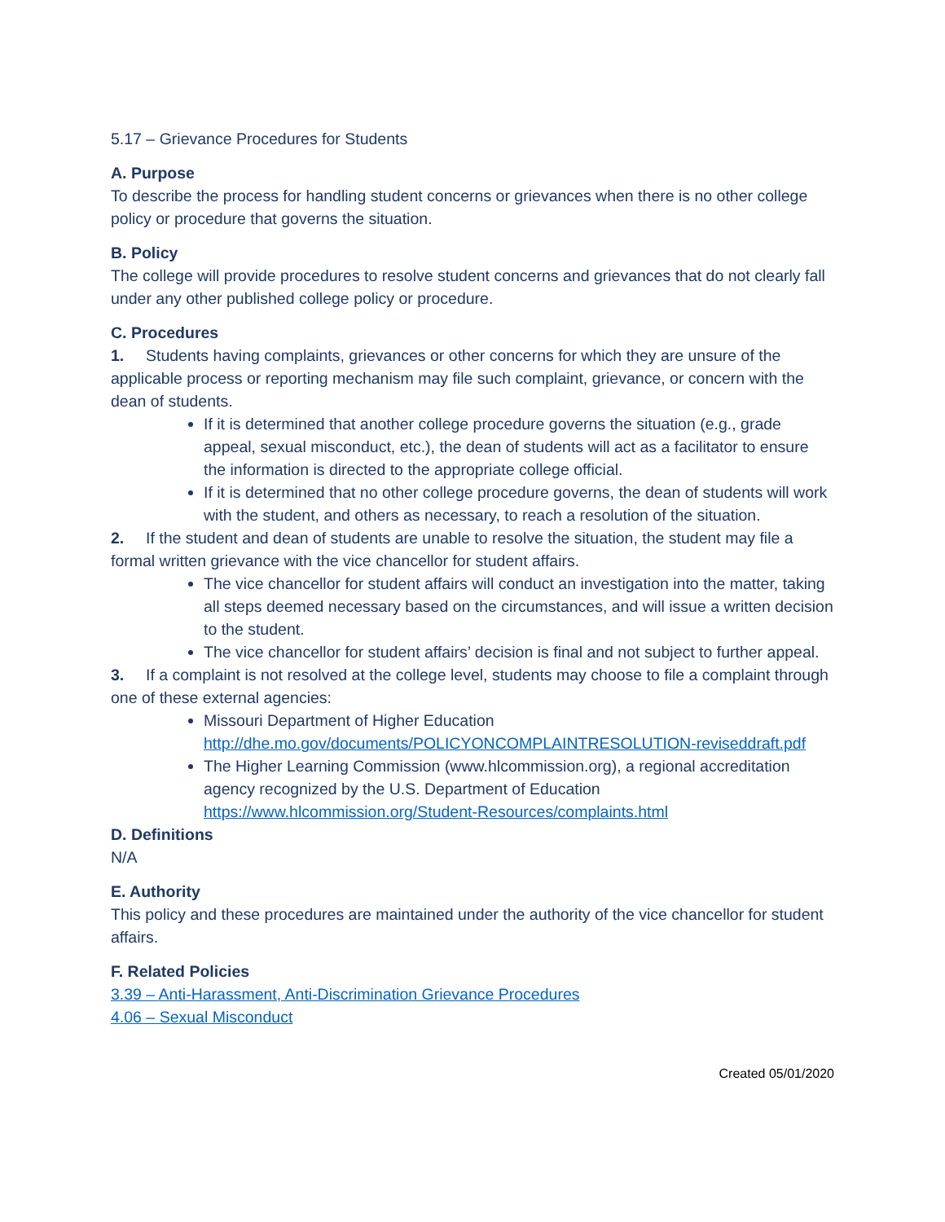5.17 – Grievance Procedures for Students
A. Purpose
To describe the process for handling student concerns or grievances when there is no other college policy or procedure that governs the situation.
B. Policy
The college will provide procedures to resolve student concerns and grievances that do not clearly fall under any other published college policy or procedure.
C. Procedures
1. Students having complaints, grievances or other concerns for which they are unsure of the applicable process or reporting mechanism may file such complaint, grievance, or concern with the dean of students.
If it is determined that another college procedure governs the situation (e.g., grade appeal, sexual misconduct, etc.), the dean of students will act as a facilitator to ensure the information is directed to the appropriate college official.
If it is determined that no other college procedure governs, the dean of students will work with the student, and others as necessary, to reach a resolution of the situation.
2. If the student and dean of students are unable to resolve the situation, the student may file a formal written grievance with the vice chancellor for student affairs.
The vice chancellor for student affairs will conduct an investigation into the matter, taking all steps deemed necessary based on the circumstances, and will issue a written decision to the student.
The vice chancellor for student affairs’ decision is final and not subject to further appeal.
3. If a complaint is not resolved at the college level, students may choose to file a complaint through one of these external agencies:
Missouri Department of Higher Education
http://dhe.mo.gov/documents/POLICYONCOMPLAINTRESOLUTION-reviseddraft.pdf
The Higher Learning Commission (www.hlcommission.org), a regional accreditation agency recognized by the U.S. Department of Education https://www.hlcommission.org/Student-Resources/complaints.html
D. Definitions
N/A
E. Authority
This policy and these procedures are maintained under the authority of the vice chancellor for student affairs.
F. Related Policies
3.39 – Anti-Harassment, Anti-Discrimination Grievance Procedures
4.06 – Sexual Misconduct
Created 05/01/2020